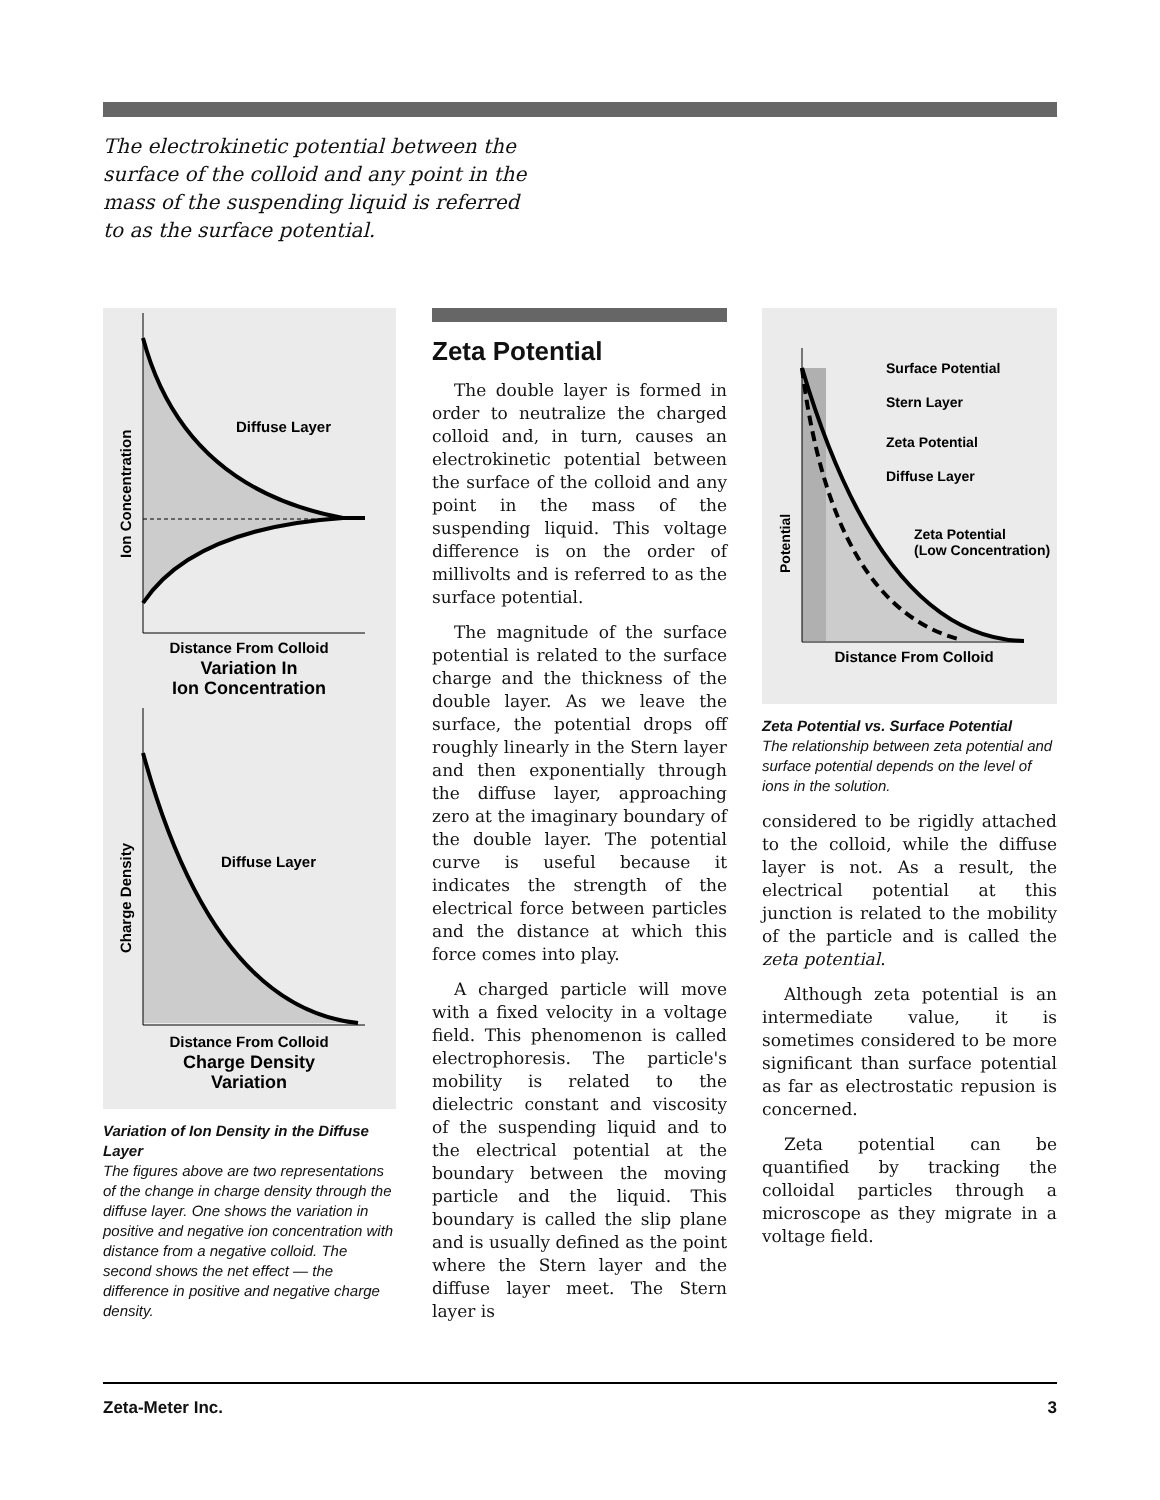The electrokinetic potential between the surface of the colloid and any point in the mass of the suspending liquid is referred to as the surface potential.
Diffuse Layer
Ion Concentration
Distance From Colloid
Variation In
Ion Concentration
Diffuse Layer
Charge Density
Distance From Colloid
Charge Density
Variation
Variation of Ion Density in the Diffuse Layer
The figures above are two representa­tions of the change in charge density through the diffuse layer. One shows the variation in positive and negative ion concentration with distance from a negative colloid. The second shows the net effect — the difference in positive and negative charge density.
Zeta Potential
The double layer is formed in order to neutralize the charged colloid and, in turn, causes an electrokinetic potential between the surface of the colloid and any point in the mass of the suspending liquid. This voltage difference is on the order of millivolts and is referred to as the surface potential.
The magnitude of the surface potential is related to the surface charge and the thickness of the double layer. As we leave the surface, the potential drops off roughly linearly in the Stern layer and then exponentially through the diffuse layer, approaching zero at the imaginary boundary of the double layer. The potential curve is useful because it indicates the strength of the electrical force between particles and the distance at which this force comes into play.
A charged particle will move with a fixed velocity in a voltage field. This phenomenon is called electrophoresis. The particle's mobility is related to the dielectric constant and viscosity of the suspending liquid and to the electrical potential at the boundary between the moving particle and the liquid. This boundary is called the slip plane and is usually defined as the point where the Stern layer and the diffuse layer meet. The Stern layer is
Surface Potential
Stern Layer
Zeta Potential
Diffuse Layer
Zeta Potential
(Low Concentration)
Potential
Distance From Colloid
Zeta Potential vs. Surface Potential
The relationship between zeta potential and surface potential depends on the level of ions in the solution.
considered to be rigidly attached to the colloid, while the diffuse layer is not. As a result, the electrical potential at this junction is related to the mobility of the particle and is called the zeta potential.
Although zeta potential is an intermediate value, it is sometimes considered to be more significant than surface potential as far as electrostatic repusion is concerned.
Zeta potential can be quantified by tracking the colloidal particles through a microscope as they migrate in a voltage field.
Zeta-Meter Inc. 3